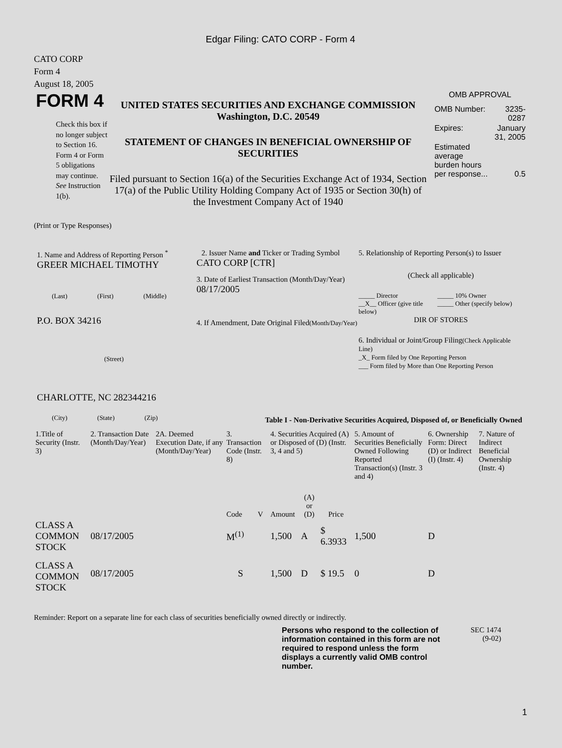Edgar Filing: CATO CORP - Form 4
CATO CORP
Form 4
August 18, 2005
FORM 4
Check this box if no longer subject to Section 16. Form 4 or Form 5 obligations may continue. See Instruction 1(b).
UNITED STATES SECURITIES AND EXCHANGE COMMISSION
Washington, D.C. 20549
STATEMENT OF CHANGES IN BENEFICIAL OWNERSHIP OF SECURITIES
Filed pursuant to Section 16(a) of the Securities Exchange Act of 1934, Section 17(a) of the Public Utility Holding Company Act of 1935 or Section 30(h) of the Investment Company Act of 1940
OMB APPROVAL
| OMB Number: | 3235-0287 |
| Expires: | January 31, 2005 |
| Estimated average burden hours per response... | 0.5 |
(Print or Type Responses)
1. Name and Address of Reporting Person <sup>*</sup>
GREER MICHAEL TIMOTHY
(Last) (First) (Middle)
P.O. BOX 34216
(Street)
CHARLOTTE, NC 282344216
(City) (State) (Zip)
2. Issuer Name and Ticker or Trading Symbol
CATO CORP [CTR]
3. Date of Earliest Transaction (Month/Day/Year)
08/17/2005
4. If Amendment, Date Original Filed(Month/Day/Year)
5. Relationship of Reporting Person(s) to Issuer
(Check all applicable)
_____ Director
__X__ Officer (give title below)
_____ 10% Owner
_____ Other (specify below)
DIR OF STORES
6. Individual or Joint/Group Filing(Check Applicable Line)
_X_ Form filed by One Reporting Person
___ Form filed by More than One Reporting Person
Table I - Non-Derivative Securities Acquired, Disposed of, or Beneficially Owned
| 1.Title of Security (Instr. 3) | 2. Transaction Date (Month/Day/Year) | 2A. Deemed Execution Date, if any (Month/Day/Year) | 3. Transaction Code (Instr. 8) | | 4. Securities Acquired (A) or Disposed of (D) (Instr. 3, 4 and 5) | | | 5. Amount of Securities Beneficially Owned Following Reported Transaction(s) (Instr. 3 and 4) | 6. Ownership Form: Direct (D) or Indirect (I) (Instr. 4) | 7. Nature of Indirect Beneficial Ownership (Instr. 4) |
| --- | --- | --- | --- | --- | --- | --- | --- | --- | --- | --- |
| | | | Code | V | Amount | (A) or (D) | Price | | | |
| CLASS A COMMON STOCK | 08/17/2005 | | M<sup>(1)</sup> | | 1,500 | A | $ 6.3933 | 1,500 | D | |
| CLASS A COMMON STOCK | 08/17/2005 | | S | | 1,500 | D | $ 19.5 | 0 | D | |
Reminder: Report on a separate line for each class of securities beneficially owned directly or indirectly.
Persons who respond to the collection of information contained in this form are not required to respond unless the form displays a currently valid OMB control number.
SEC 1474
(9-02)
1